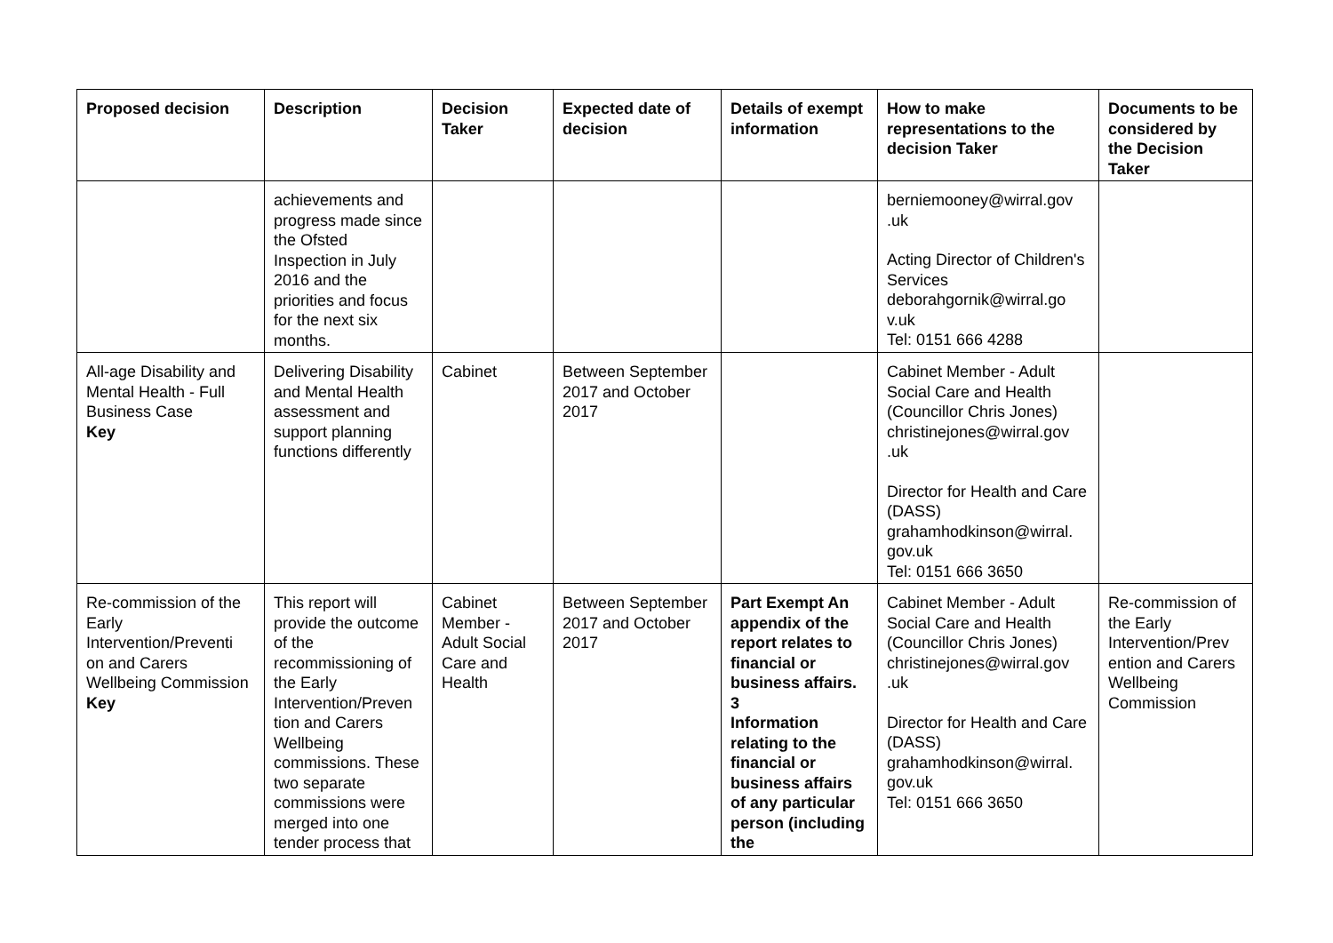| Proposed decision | Description | Decision Taker | Expected date of decision | Details of exempt information | How to make representations to the decision Taker | Documents to be considered by the Decision Taker |
| --- | --- | --- | --- | --- | --- | --- |
| | achievements and progress made since the Ofsted Inspection in July 2016 and the priorities and focus for the next six months. | | | | berniemooney@wirral.gov .uk Acting Director of Children's Services deborahgornik@wirral.go v.uk Tel: 0151 666 4288 | |
| All-age Disability and Mental Health - Full Business Case Key | Delivering Disability and Mental Health assessment and support planning functions differently | Cabinet | Between September 2017 and October 2017 | | Cabinet Member - Adult Social Care and Health (Councillor Chris Jones) christinejones@wirral.gov .uk Director for Health and Care (DASS) grahamhodkinson@wirral. gov.uk Tel: 0151 666 3650 | |
| Re-commission of the Early Intervention/Preventi on and Carers Wellbeing Commission Key | This report will provide the outcome of the recommissioning of the Early Intervention/Preven tion and Carers Wellbeing commissions. These two separate commissions were merged into one tender process that | Cabinet Member - Adult Social Care and Health | Between September 2017 and October 2017 | Part Exempt An appendix of the report relates to financial or business affairs. 3 Information relating to the financial or business affairs of any particular person (including the | Cabinet Member - Adult Social Care and Health (Councillor Chris Jones) christinejones@wirral.gov .uk Director for Health and Care (DASS) grahamhodkinson@wirral. gov.uk Tel: 0151 666 3650 | Re-commission of the Early Intervention/Prev ention and Carers Wellbeing Commission |